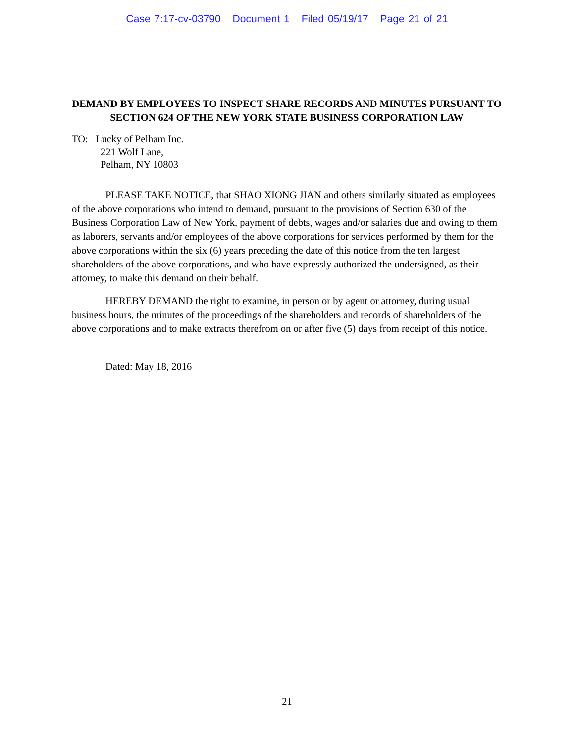Case 7:17-cv-03790 Document 1 Filed 05/19/17 Page 21 of 21
DEMAND BY EMPLOYEES TO INSPECT SHARE RECORDS AND MINUTES PURSUANT TO SECTION 624 OF THE NEW YORK STATE BUSINESS CORPORATION LAW
TO: Lucky of Pelham Inc.
221 Wolf Lane,
Pelham, NY 10803
PLEASE TAKE NOTICE, that SHAO XIONG JIAN and others similarly situated as employees of the above corporations who intend to demand, pursuant to the provisions of Section 630 of the Business Corporation Law of New York, payment of debts, wages and/or salaries due and owing to them as laborers, servants and/or employees of the above corporations for services performed by them for the above corporations within the six (6) years preceding the date of this notice from the ten largest shareholders of the above corporations, and who have expressly authorized the undersigned, as their attorney, to make this demand on their behalf.
HEREBY DEMAND the right to examine, in person or by agent or attorney, during usual business hours, the minutes of the proceedings of the shareholders and records of shareholders of the above corporations and to make extracts therefrom on or after five (5) days from receipt of this notice.
Dated: May 18, 2016
21